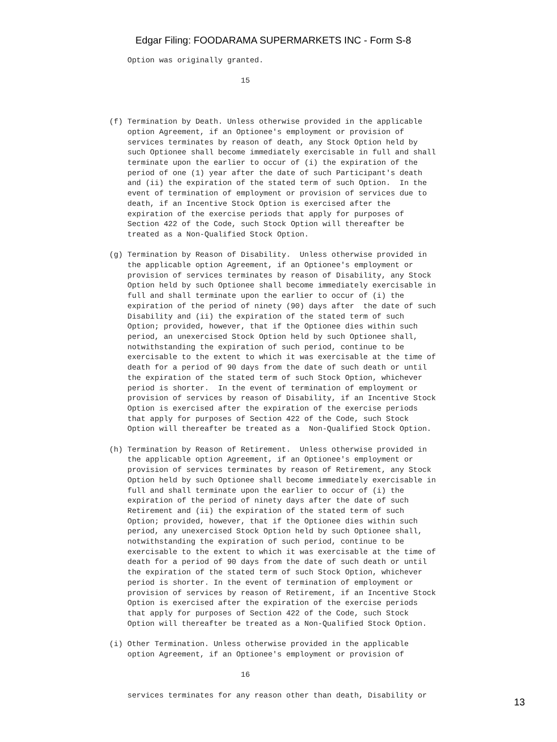Edgar Filing: FOODARAMA SUPERMARKETS INC - Form S-8
    Option was originally granted.

                             15



(f) Termination by Death. Unless otherwise provided in the applicable
    option Agreement, if an Optionee's employment or provision of
    services terminates by reason of death, any Stock Option held by
    such Optionee shall become immediately exercisable in full and shall
    terminate upon the earlier to occur of (i) the expiration of the
    period of one (1) year after the date of such Participant's death
    and (ii) the expiration of the stated term of such Option.  In the
    event of termination of employment or provision of services due to
    death, if an Incentive Stock Option is exercised after the
    expiration of the exercise periods that apply for purposes of
    Section 422 of the Code, such Stock Option will thereafter be
    treated as a Non-Qualified Stock Option.

(g) Termination by Reason of Disability.  Unless otherwise provided in
    the applicable option Agreement, if an Optionee's employment or
    provision of services terminates by reason of Disability, any Stock
    Option held by such Optionee shall become immediately exercisable in
    full and shall terminate upon the earlier to occur of (i) the
    expiration of the period of ninety (90) days after  the date of such
    Disability and (ii) the expiration of the stated term of such
    Option; provided, however, that if the Optionee dies within such
    period, an unexercised Stock Option held by such Optionee shall,
    notwithstanding the expiration of such period, continue to be
    exercisable to the extent to which it was exercisable at the time of
    death for a period of 90 days from the date of such death or until
    the expiration of the stated term of such Stock Option, whichever
    period is shorter.  In the event of termination of employment or
    provision of services by reason of Disability, if an Incentive Stock
    Option is exercised after the expiration of the exercise periods
    that apply for purposes of Section 422 of the Code, such Stock
    Option will thereafter be treated as a  Non-Qualified Stock Option.

(h) Termination by Reason of Retirement.  Unless otherwise provided in
    the applicable option Agreement, if an Optionee's employment or
    provision of services terminates by reason of Retirement, any Stock
    Option held by such Optionee shall become immediately exercisable in
    full and shall terminate upon the earlier to occur of (i) the
    expiration of the period of ninety days after the date of such
    Retirement and (ii) the expiration of the stated term of such
    Option; provided, however, that if the Optionee dies within such
    period, any unexercised Stock Option held by such Optionee shall,
    notwithstanding the expiration of such period, continue to be
    exercisable to the extent to which it was exercisable at the time of
    death for a period of 90 days from the date of such death or until
    the expiration of the stated term of such Stock Option, whichever
    period is shorter. In the event of termination of employment or
    provision of services by reason of Retirement, if an Incentive Stock
    Option is exercised after the expiration of the exercise periods
    that apply for purposes of Section 422 of the Code, such Stock
    Option will thereafter be treated as a Non-Qualified Stock Option.

(i) Other Termination. Unless otherwise provided in the applicable
    option Agreement, if an Optionee's employment or provision of

                             16

    services terminates for any reason other than death, Disability or
13